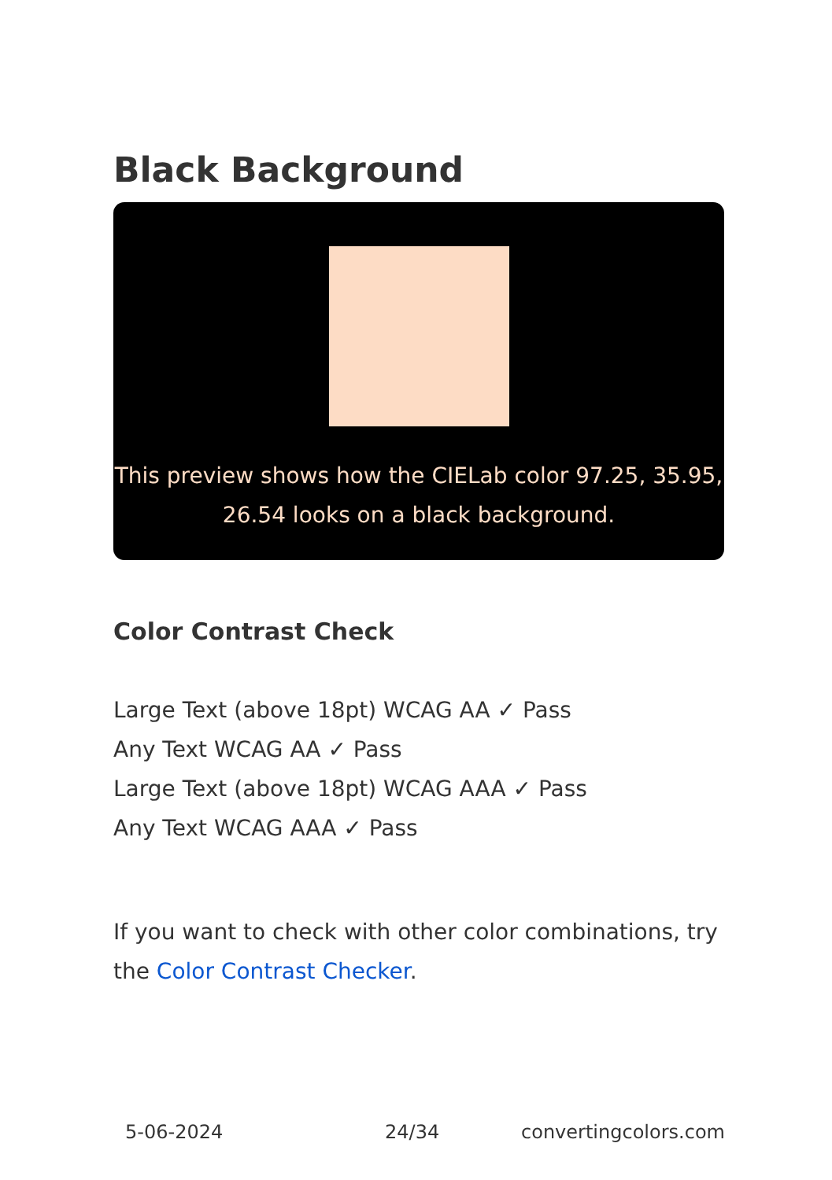Black Background
This preview shows how the CIELab color 97.25, 35.95, 26.54 looks on a black background.
Color Contrast Check
Large Text (above 18pt) WCAG AA ✓ Pass
Any Text WCAG AA ✓ Pass
Large Text (above 18pt) WCAG AAA ✓ Pass
Any Text WCAG AAA ✓ Pass
If you want to check with other color combinations, try the Color Contrast Checker.
5-06-2024 24/34 convertingcolors.com